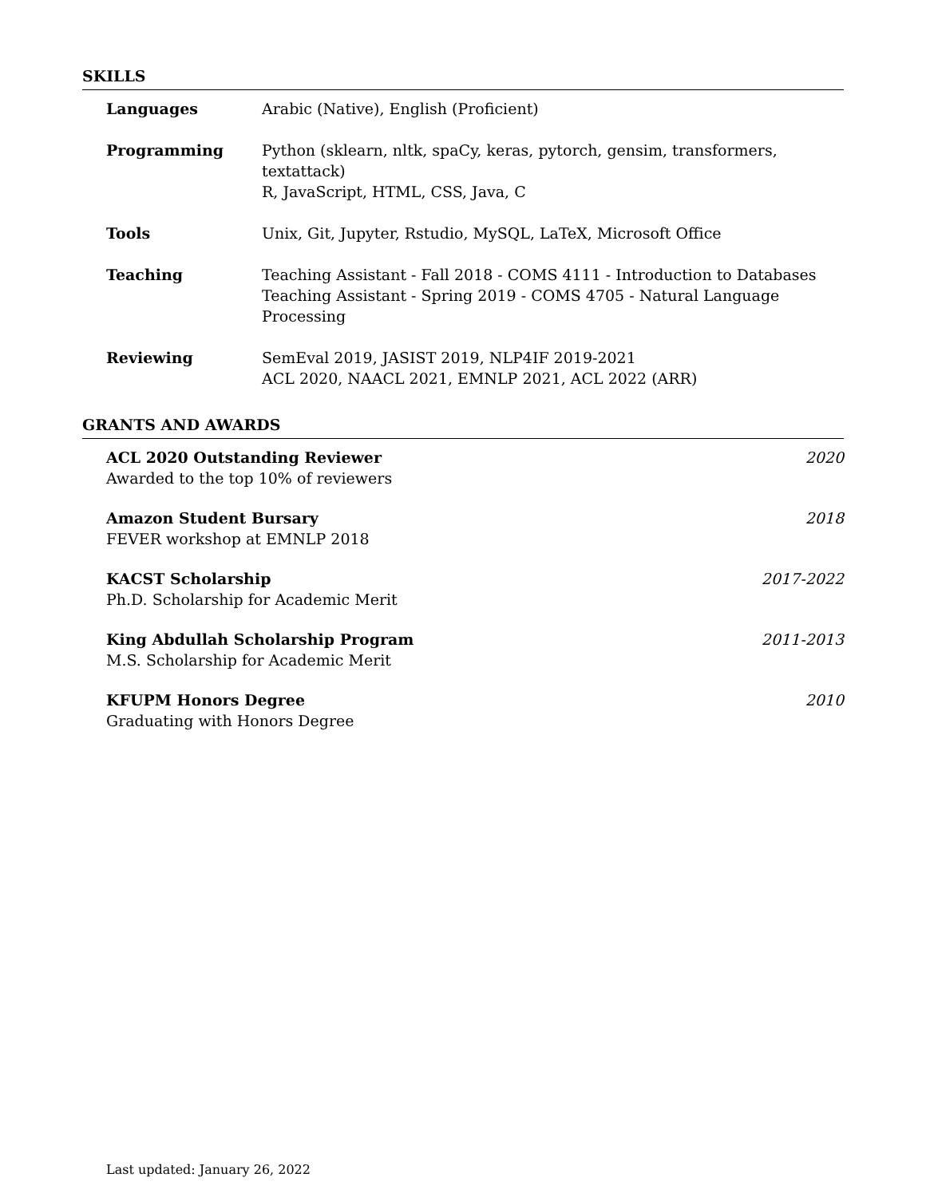SKILLS
| Languages | Arabic (Native), English (Proficient) |
| Programming | Python (sklearn, nltk, spaCy, keras, pytorch, gensim, transformers, textattack) R, JavaScript, HTML, CSS, Java, C |
| Tools | Unix, Git, Jupyter, Rstudio, MySQL, LaTeX, Microsoft Office |
| Teaching | Teaching Assistant - Fall 2018 - COMS 4111 - Introduction to Databases Teaching Assistant - Spring 2019 - COMS 4705 - Natural Language Processing |
| Reviewing | SemEval 2019, JASIST 2019, NLP4IF 2019-2021 ACL 2020, NAACL 2021, EMNLP 2021, ACL 2022 (ARR) |
GRANTS AND AWARDS
ACL 2020 Outstanding Reviewer
Awarded to the top 10% of reviewers
2020
Amazon Student Bursary
FEVER workshop at EMNLP 2018
2018
KACST Scholarship
Ph.D. Scholarship for Academic Merit
2017-2022
King Abdullah Scholarship Program
M.S. Scholarship for Academic Merit
2011-2013
KFUPM Honors Degree
Graduating with Honors Degree
2010
Last updated: January 26, 2022